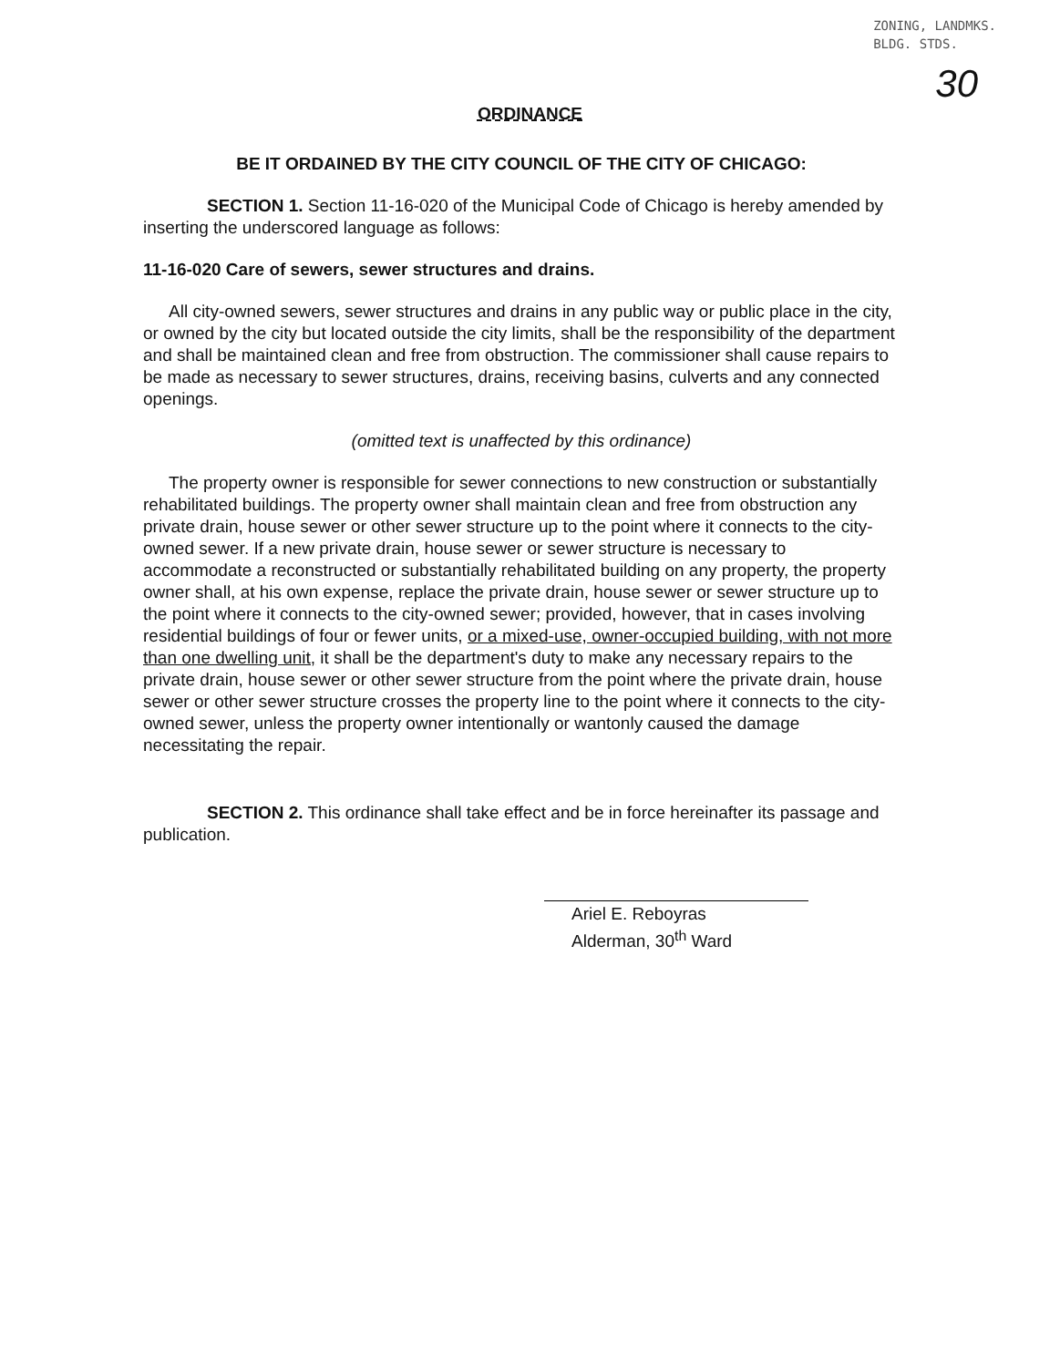ZONING, LANDMKS.
BLDG. STDS.
30 ORDINANCE
BE IT ORDAINED BY THE CITY COUNCIL OF THE CITY OF CHICAGO:
SECTION 1. Section 11-16-020 of the Municipal Code of Chicago is hereby amended by inserting the underscored language as follows:
11-16-020 Care of sewers, sewer structures and drains.
All city-owned sewers, sewer structures and drains in any public way or public place in the city, or owned by the city but located outside the city limits, shall be the responsibility of the department and shall be maintained clean and free from obstruction. The commissioner shall cause repairs to be made as necessary to sewer structures, drains, receiving basins, culverts and any connected openings.
(omitted text is unaffected by this ordinance)
The property owner is responsible for sewer connections to new construction or substantially rehabilitated buildings. The property owner shall maintain clean and free from obstruction any private drain, house sewer or other sewer structure up to the point where it connects to the city-owned sewer. If a new private drain, house sewer or sewer structure is necessary to accommodate a reconstructed or substantially rehabilitated building on any property, the property owner shall, at his own expense, replace the private drain, house sewer or sewer structure up to the point where it connects to the city-owned sewer; provided, however, that in cases involving residential buildings of four or fewer units, or a mixed-use, owner-occupied building, with not more than one dwelling unit, it shall be the department's duty to make any necessary repairs to the private drain, house sewer or other sewer structure from the point where the private drain, house sewer or other sewer structure crosses the property line to the point where it connects to the city-owned sewer, unless the property owner intentionally or wantonly caused the damage necessitating the repair.
SECTION 2. This ordinance shall take effect and be in force hereinafter its passage and publication.
Ariel E. Reboyras
Alderman, 30<sup>th</sup> Ward